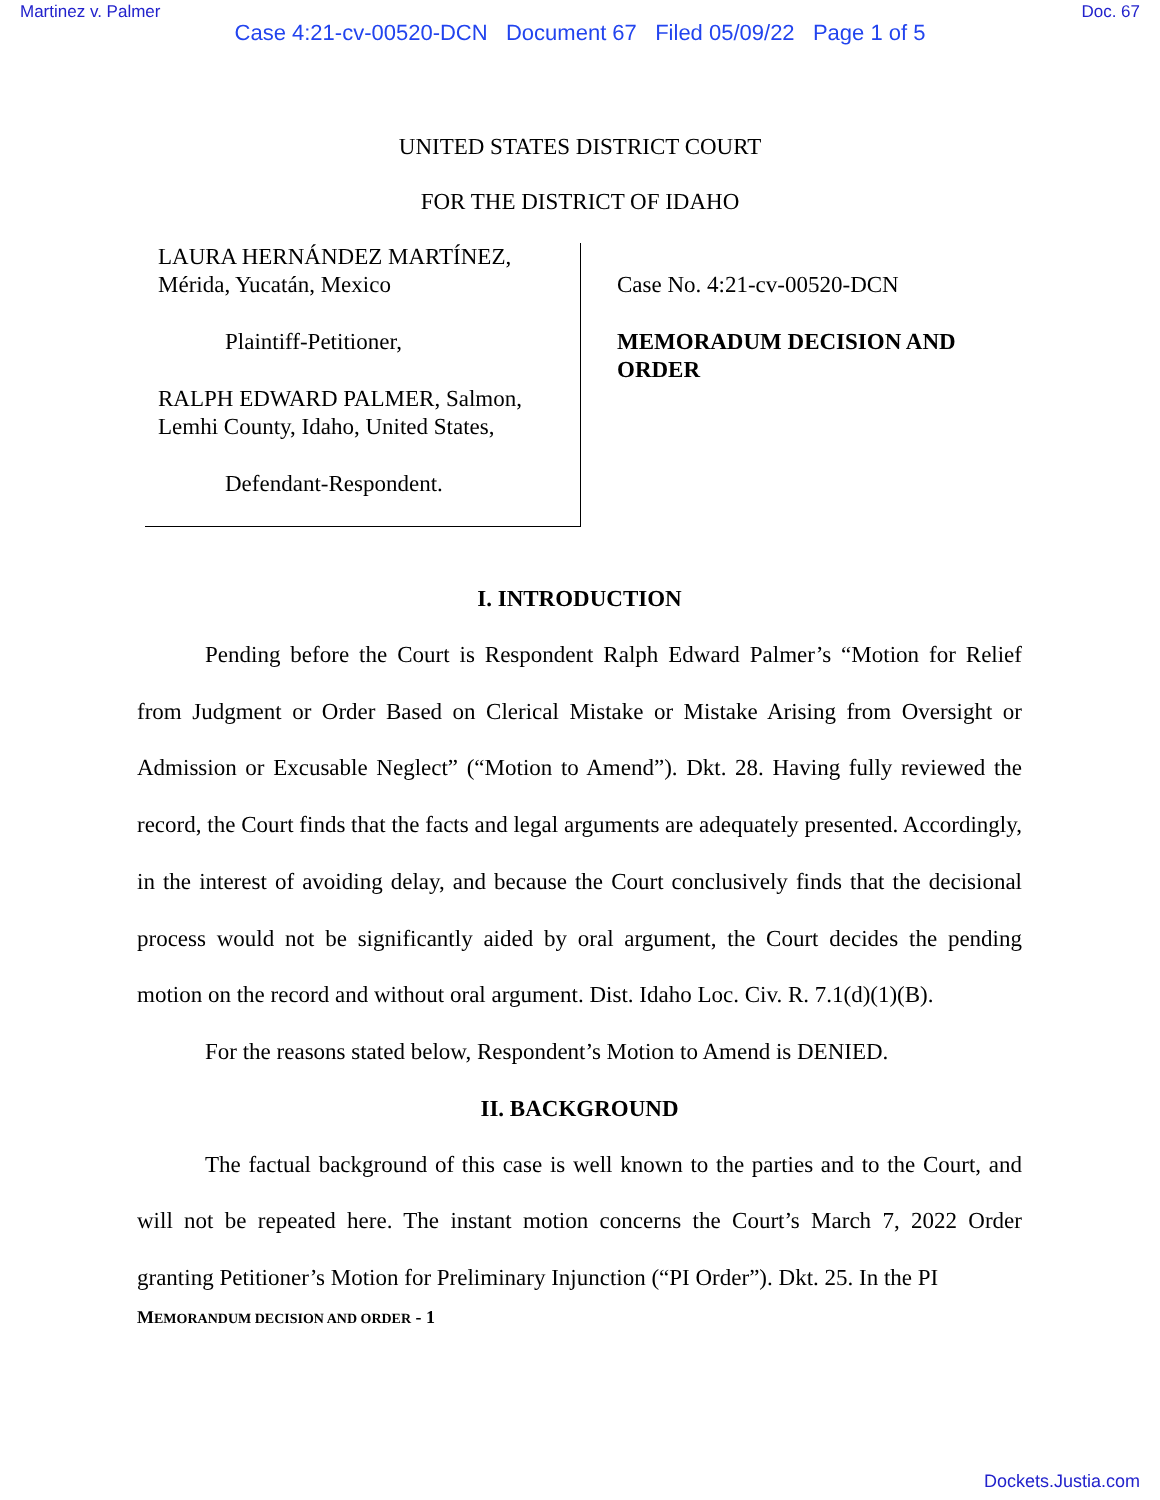Martinez v. Palmer Doc. 67
Case 4:21-cv-00520-DCN Document 67 Filed 05/09/22 Page 1 of 5
UNITED STATES DISTRICT COURT
FOR THE DISTRICT OF IDAHO
LAURA HERNÁNDEZ MARTÍNEZ,
Mérida, Yucatán, Mexico
Plaintiff-Petitioner,
RALPH EDWARD PALMER, Salmon,
Lemhi County, Idaho, United States,
Defendant-Respondent.
Case No. 4:21-cv-00520-DCN
MEMORADUM DECISION AND
ORDER
I. INTRODUCTION
Pending before the Court is Respondent Ralph Edward Palmer’s “Motion for Relief from Judgment or Order Based on Clerical Mistake or Mistake Arising from Oversight or Admission or Excusable Neglect” (“Motion to Amend”). Dkt. 28. Having fully reviewed the record, the Court finds that the facts and legal arguments are adequately presented. Accordingly, in the interest of avoiding delay, and because the Court conclusively finds that the decisional process would not be significantly aided by oral argument, the Court decides the pending motion on the record and without oral argument. Dist. Idaho Loc. Civ. R. 7.1(d)(1)(B).
For the reasons stated below, Respondent’s Motion to Amend is DENIED.
II. BACKGROUND
The factual background of this case is well known to the parties and to the Court, and will not be repeated here. The instant motion concerns the Court’s March 7, 2022 Order granting Petitioner’s Motion for Preliminary Injunction (“PI Order”). Dkt. 25. In the PI
MEMORANDUM DECISION AND ORDER - 1
Dockets.Justia.com